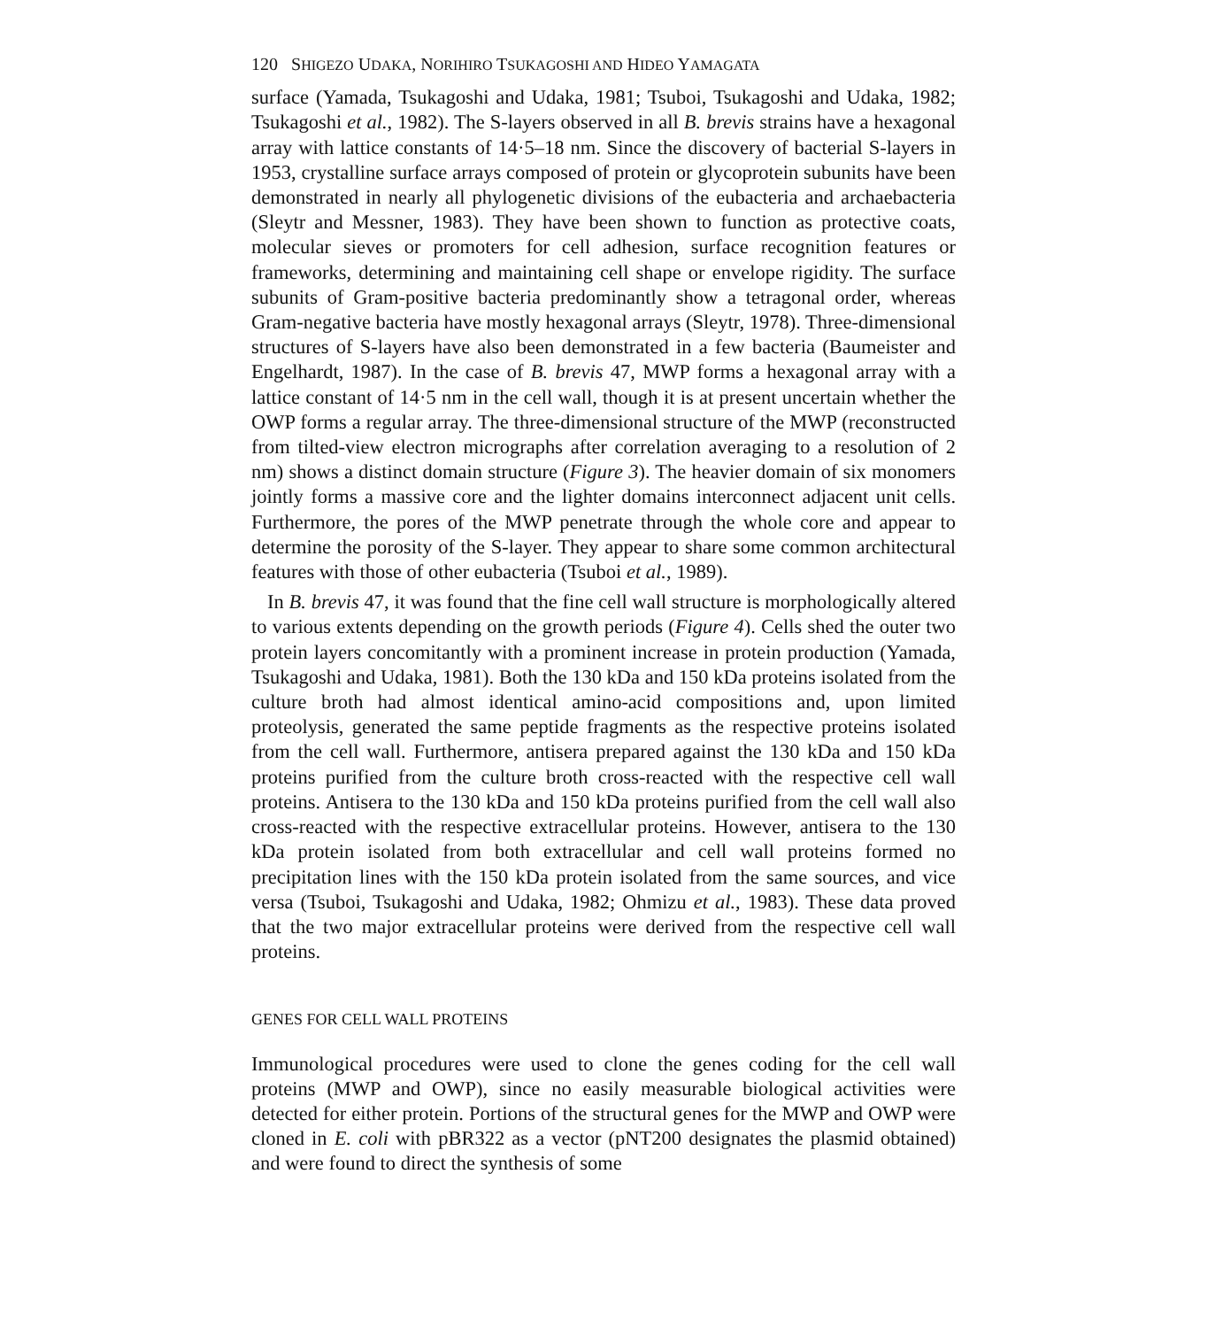120 SHIGEZO UDAKA, NORIHIRO TSUKAGOSHI AND HIDEO YAMAGATA
surface (Yamada, Tsukagoshi and Udaka, 1981; Tsuboi, Tsukagoshi and Udaka, 1982; Tsukagoshi et al., 1982). The S-layers observed in all B. brevis strains have a hexagonal array with lattice constants of 14·5–18 nm. Since the discovery of bacterial S-layers in 1953, crystalline surface arrays composed of protein or glycoprotein subunits have been demonstrated in nearly all phylogenetic divisions of the eubacteria and archaebacteria (Sleytr and Messner, 1983). They have been shown to function as protective coats, molecular sieves or promoters for cell adhesion, surface recognition features or frameworks, determining and maintaining cell shape or envelope rigidity. The surface subunits of Gram-positive bacteria predominantly show a tetragonal order, whereas Gram-negative bacteria have mostly hexagonal arrays (Sleytr, 1978). Three-dimensional structures of S-layers have also been demonstrated in a few bacteria (Baumeister and Engelhardt, 1987). In the case of B. brevis 47, MWP forms a hexagonal array with a lattice constant of 14·5 nm in the cell wall, though it is at present uncertain whether the OWP forms a regular array. The three-dimensional structure of the MWP (reconstructed from tilted-view electron micrographs after correlation averaging to a resolution of 2 nm) shows a distinct domain structure (Figure 3). The heavier domain of six monomers jointly forms a massive core and the lighter domains interconnect adjacent unit cells. Furthermore, the pores of the MWP penetrate through the whole core and appear to determine the porosity of the S-layer. They appear to share some common architectural features with those of other eubacteria (Tsuboi et al., 1989).
In B. brevis 47, it was found that the fine cell wall structure is morphologically altered to various extents depending on the growth periods (Figure 4). Cells shed the outer two protein layers concomitantly with a prominent increase in protein production (Yamada, Tsukagoshi and Udaka, 1981). Both the 130 kDa and 150 kDa proteins isolated from the culture broth had almost identical amino-acid compositions and, upon limited proteolysis, generated the same peptide fragments as the respective proteins isolated from the cell wall. Furthermore, antisera prepared against the 130 kDa and 150 kDa proteins purified from the culture broth cross-reacted with the respective cell wall proteins. Antisera to the 130 kDa and 150 kDa proteins purified from the cell wall also cross-reacted with the respective extracellular proteins. However, antisera to the 130 kDa protein isolated from both extracellular and cell wall proteins formed no precipitation lines with the 150 kDa protein isolated from the same sources, and vice versa (Tsuboi, Tsukagoshi and Udaka, 1982; Ohmizu et al., 1983). These data proved that the two major extracellular proteins were derived from the respective cell wall proteins.
GENES FOR CELL WALL PROTEINS
Immunological procedures were used to clone the genes coding for the cell wall proteins (MWP and OWP), since no easily measurable biological activities were detected for either protein. Portions of the structural genes for the MWP and OWP were cloned in E. coli with pBR322 as a vector (pNT200 designates the plasmid obtained) and were found to direct the synthesis of some